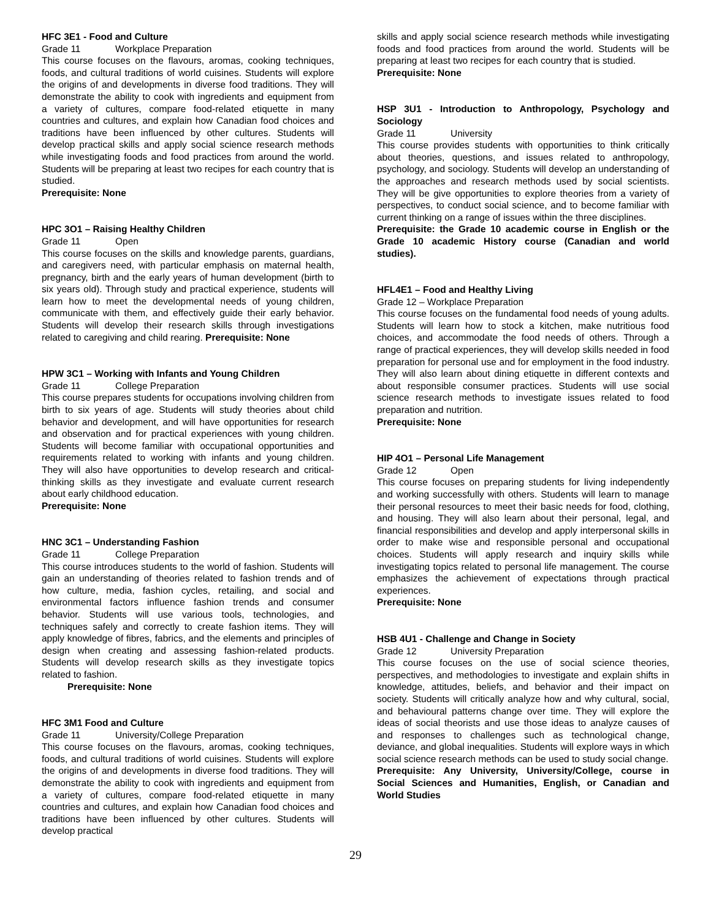HFC 3E1 - Food and Culture
Grade 11 Workplace Preparation
This course focuses on the flavours, aromas, cooking techniques, foods, and cultural traditions of world cuisines. Students will explore the origins of and developments in diverse food traditions. They will demonstrate the ability to cook with ingredients and equipment from a variety of cultures, compare food-related etiquette in many countries and cultures, and explain how Canadian food choices and traditions have been influenced by other cultures. Students will develop practical skills and apply social science research methods while investigating foods and food practices from around the world. Students will be preparing at least two recipes for each country that is studied.
Prerequisite: None
HPC 3O1 – Raising Healthy Children
Grade 11 Open
This course focuses on the skills and knowledge parents, guardians, and caregivers need, with particular emphasis on maternal health, pregnancy, birth and the early years of human development (birth to six years old). Through study and practical experience, students will learn how to meet the developmental needs of young children, communicate with them, and effectively guide their early behavior. Students will develop their research skills through investigations related to caregiving and child rearing. Prerequisite: None
HPW 3C1 – Working with Infants and Young Children
Grade 11 College Preparation
This course prepares students for occupations involving children from birth to six years of age. Students will study theories about child behavior and development, and will have opportunities for research and observation and for practical experiences with young children. Students will become familiar with occupational opportunities and requirements related to working with infants and young children. They will also have opportunities to develop research and critical-thinking skills as they investigate and evaluate current research about early childhood education.
Prerequisite: None
HNC 3C1 – Understanding Fashion
Grade 11 College Preparation
This course introduces students to the world of fashion. Students will gain an understanding of theories related to fashion trends and of how culture, media, fashion cycles, retailing, and social and environmental factors influence fashion trends and consumer behavior. Students will use various tools, technologies, and techniques safely and correctly to create fashion items. They will apply knowledge of fibres, fabrics, and the elements and principles of design when creating and assessing fashion-related products. Students will develop research skills as they investigate topics related to fashion.
Prerequisite: None
HFC 3M1 Food and Culture
Grade 11 University/College Preparation
This course focuses on the flavours, aromas, cooking techniques, foods, and cultural traditions of world cuisines. Students will explore the origins of and developments in diverse food traditions. They will demonstrate the ability to cook with ingredients and equipment from a variety of cultures, compare food-related etiquette in many countries and cultures, and explain how Canadian food choices and traditions have been influenced by other cultures. Students will develop practical
skills and apply social science research methods while investigating foods and food practices from around the world. Students will be preparing at least two recipes for each country that is studied.
Prerequisite: None
HSP 3U1 - Introduction to Anthropology, Psychology and Sociology
Grade 11 University
This course provides students with opportunities to think critically about theories, questions, and issues related to anthropology, psychology, and sociology. Students will develop an understanding of the approaches and research methods used by social scientists. They will be give opportunities to explore theories from a variety of perspectives, to conduct social science, and to become familiar with current thinking on a range of issues within the three disciplines.
Prerequisite: the Grade 10 academic course in English or the Grade 10 academic History course (Canadian and world studies).
HFL4E1 – Food and Healthy Living
Grade 12 – Workplace Preparation
This course focuses on the fundamental food needs of young adults. Students will learn how to stock a kitchen, make nutritious food choices, and accommodate the food needs of others. Through a range of practical experiences, they will develop skills needed in food preparation for personal use and for employment in the food industry. They will also learn about dining etiquette in different contexts and about responsible consumer practices. Students will use social science research methods to investigate issues related to food preparation and nutrition.
Prerequisite: None
HIP 4O1 – Personal Life Management
Grade 12 Open
This course focuses on preparing students for living independently and working successfully with others. Students will learn to manage their personal resources to meet their basic needs for food, clothing, and housing. They will also learn about their personal, legal, and financial responsibilities and develop and apply interpersonal skills in order to make wise and responsible personal and occupational choices. Students will apply research and inquiry skills while investigating topics related to personal life management. The course emphasizes the achievement of expectations through practical experiences.
Prerequisite: None
HSB 4U1 - Challenge and Change in Society
Grade 12 University Preparation
This course focuses on the use of social science theories, perspectives, and methodologies to investigate and explain shifts in knowledge, attitudes, beliefs, and behavior and their impact on society. Students will critically analyze how and why cultural, social, and behavioural patterns change over time. They will explore the ideas of social theorists and use those ideas to analyze causes of and responses to challenges such as technological change, deviance, and global inequalities. Students will explore ways in which social science research methods can be used to study social change.
Prerequisite: Any University, University/College, course in Social Sciences and Humanities, English, or Canadian and World Studies
29